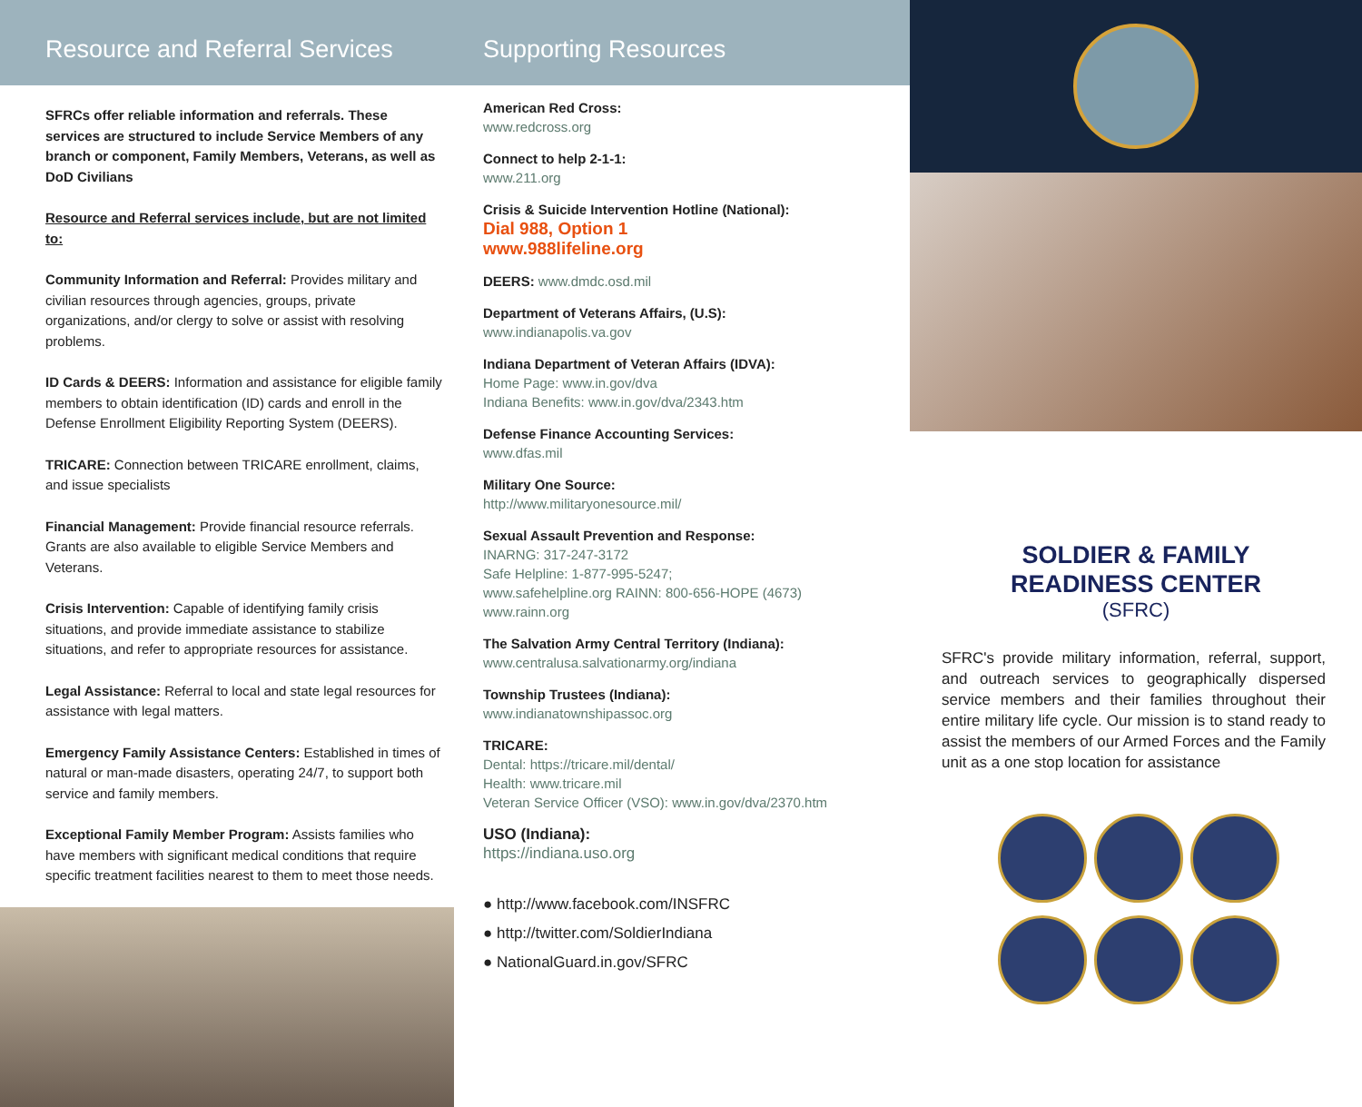Resource and Referral Services
SFRCs offer reliable information and referrals. These services are structured to include Service Members of any branch or component, Family Members, Veterans, as well as DoD Civilians
Resource and Referral services include, but are not limited to:
Community Information and Referral: Provides military and civilian resources through agencies, groups, private organizations, and/or clergy to solve or assist with resolving problems.
ID Cards & DEERS: Information and assistance for eligible family members to obtain identification (ID) cards and enroll in the Defense Enrollment Eligibility Reporting System (DEERS).
TRICARE: Connection between TRICARE enrollment, claims, and issue specialists
Financial Management: Provide financial resource referrals. Grants are also available to eligible Service Members and Veterans.
Crisis Intervention: Capable of identifying family crisis situations, and provide immediate assistance to stabilize situations, and refer to appropriate resources for assistance.
Legal Assistance: Referral to local and state legal resources for assistance with legal matters.
Emergency Family Assistance Centers: Established in times of natural or man-made disasters, operating 24/7, to support both service and family members.
Exceptional Family Member Program: Assists families who have members with significant medical conditions that require specific treatment facilities nearest to them to meet those needs.
Supporting Resources
American Red Cross:
www.redcross.org
Connect to help 2-1-1:
www.211.org
Crisis & Suicide Intervention Hotline (National):
Dial 988, Option 1
www.988lifeline.org
DEERS: www.dmdc.osd.mil
Department of Veterans Affairs, (U.S):
www.indianapolis.va.gov
Indiana Department of Veteran Affairs (IDVA):
Home Page: www.in.gov/dva
Indiana Benefits: www.in.gov/dva/2343.htm
Defense Finance Accounting Services:
www.dfas.mil
Military One Source:
http://www.militaryonesource.mil/
Sexual Assault Prevention and Response:
INARNG: 317-247-3172
Safe Helpline: 1-877-995-5247;
www.safehelpline.org RAINN: 800-656-HOPE (4673)
www.rainn.org
The Salvation Army Central Territory (Indiana):
www.centralusa.salvationarmy.org/indiana
Township Trustees (Indiana):
www.indianatownshipassoc.org
TRICARE:
Dental: https://tricare.mil/dental/
Health: www.tricare.mil
Veteran Service Officer (VSO): www.in.gov/dva/2370.htm
USO (Indiana):
https://indiana.uso.org
● http://www.facebook.com/INSFRC
● http://twitter.com/SoldierIndiana
● NationalGuard.in.gov/SFRC
SOLDIER & FAMILY
READINESS CENTER
(SFRC)
SFRC's provide military information, referral, support, and outreach services to geographically dispersed service members and their families throughout their entire military life cycle. Our mission is to stand ready to assist the members of our Armed Forces and the Family unit as a one stop location for assistance